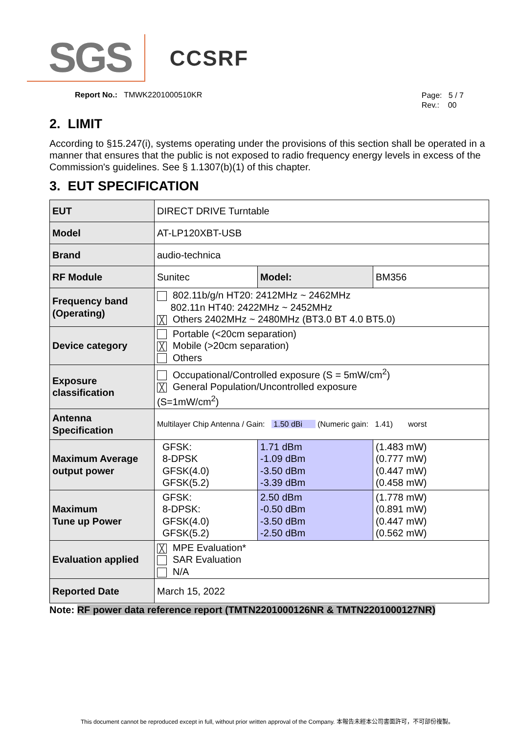SGS
CCSRF
Report No.: TMWK2201000510KR
Page: 5 / 7
Rev.: 00
2. LIMIT
According to §15.247(i), systems operating under the provisions of this section shall be operated in a manner that ensures that the public is not exposed to radio frequency energy levels in excess of the Commission's guidelines. See § 1.1307(b)(1) of this chapter.
3. EUT SPECIFICATION
| EUT | DIRECT DRIVE Turntable | | |
| Model | AT-LP120XBT-USB | | |
| Brand | audio-technica | | |
| RF Module | Sunitec | Model: | BM356 |
| Frequency band (Operating) | 802.11b/g/n HT20: 2412MHz ~ 2462MHz 802.11n HT40: 2422MHz ~ 2452MHz ╳ Others 2402MHz ~ 2480MHz (BT3.0 BT 4.0 BT5.0) | | |
| Device category | Portable (<20cm separation) ╳ Mobile (>20cm separation) Others | | |
| Exposure classification | Occupational/Controlled exposure (S = 5mW/cm<sup>2</sup>) ╳ General Population/Uncontrolled exposure (S=1mW/cm<sup>2</sup>) | | |
| Antenna Specification | Multilayer Chip Antenna / Gain: 1.50 dBi (Numeric gain: 1.41) worst | | |
| Maximum Average output power | GFSK: 8-DPSK GFSK(4.0) GFSK(5.2) | 1.71 dBm -1.09 dBm -3.50 dBm -3.39 dBm | (1.483 mW) (0.777 mW) (0.447 mW) (0.458 mW) |
| Maximum Tune up Power | GFSK: 8-DPSK: GFSK(4.0) GFSK(5.2) | 2.50 dBm -0.50 dBm -3.50 dBm -2.50 dBm | (1.778 mW) (0.891 mW) (0.447 mW) (0.562 mW) |
| Evaluation applied | ╳ MPE Evaluation* SAR Evaluation N/A | | |
| Reported Date | March 15, 2022 | | |
Note: RF power data reference report (TMTN2201000126NR & TMTN2201000127NR)
This document cannot be reproduced except in full, without prior written approval of the Company. 本報告未經本公司書面許可，不可部份複製。